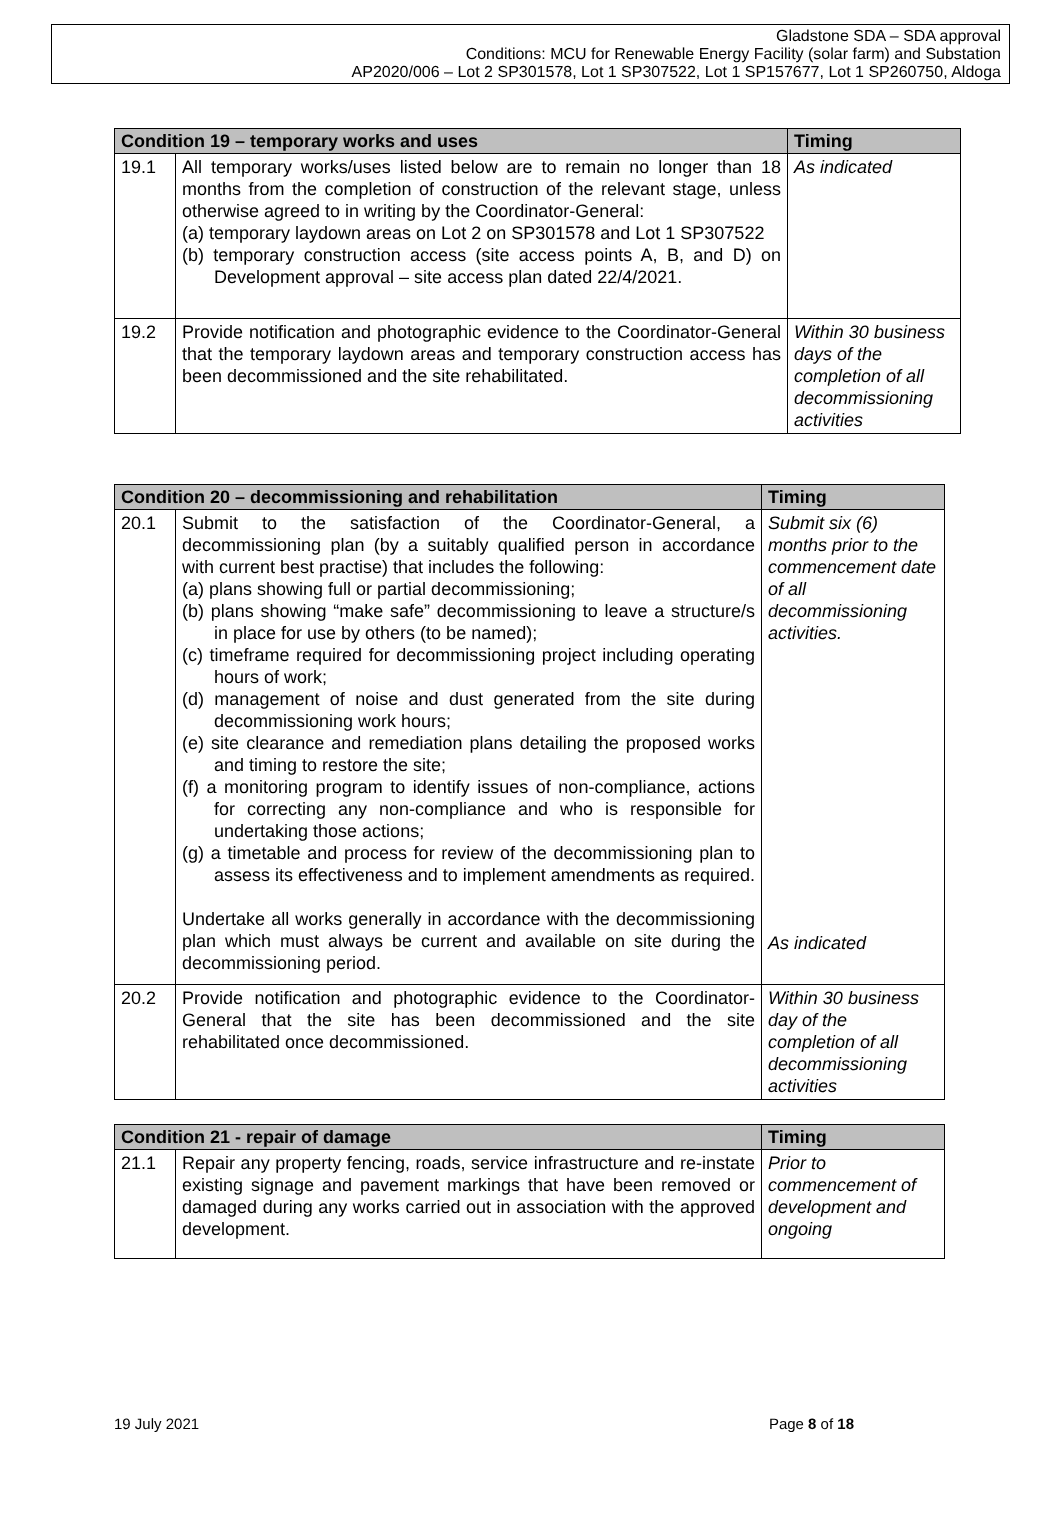Gladstone SDA – SDA approval
Conditions: MCU for Renewable Energy Facility (solar farm) and Substation
AP2020/006 – Lot 2 SP301578, Lot 1 SP307522, Lot 1 SP157677, Lot 1 SP260750, Aldoga
| Condition 19 – temporary works and uses | | Timing |
| --- | --- | --- |
| 19.1 | All temporary works/uses listed below are to remain no longer than 18 months from the completion of construction of the relevant stage, unless otherwise agreed to in writing by the Coordinator-General: (a) temporary laydown areas on Lot 2 on SP301578 and Lot 1 SP307522 (b) temporary construction access (site access points A, B, and D) on Development approval – site access plan dated 22/4/2021. | As indicated |
| 19.2 | Provide notification and photographic evidence to the Coordinator-General that the temporary laydown areas and temporary construction access has been decommissioned and the site rehabilitated. | Within 30 business days of the completion of all decommissioning activities |
| Condition 20 – decommissioning and rehabilitation | | Timing |
| --- | --- | --- |
| 20.1 | Submit to the satisfaction of the Coordinator-General, a decommissioning plan (by a suitably qualified person in accordance with current best practise) that includes the following: (a) plans showing full or partial decommissioning; (b) plans showing “make safe” decommissioning to leave a structure/s in place for use by others (to be named); (c) timeframe required for decommissioning project including operating hours of work; (d) management of noise and dust generated from the site during decommissioning work hours; (e) site clearance and remediation plans detailing the proposed works and timing to restore the site; (f) a monitoring program to identify issues of non-compliance, actions for correcting any non-compliance and who is responsible for undertaking those actions; (g) a timetable and process for review of the decommissioning plan to assess its effectiveness and to implement amendments as required. Undertake all works generally in accordance with the decommissioning plan which must always be current and available on site during the decommissioning period. | Submit six (6) months prior to the commencement date of all decommissioning activities. As indicated |
| 20.2 | Provide notification and photographic evidence to the Coordinator-General that the site has been decommissioned and the site rehabilitated once decommissioned. | Within 30 business day of the completion of all decommissioning activities |
| Condition 21 - repair of damage | | Timing |
| --- | --- | --- |
| 21.1 | Repair any property fencing, roads, service infrastructure and re-instate existing signage and pavement markings that have been removed or damaged during any works carried out in association with the approved development. | Prior to commencement of development and ongoing |
19 July 2021 Page 8 of 18